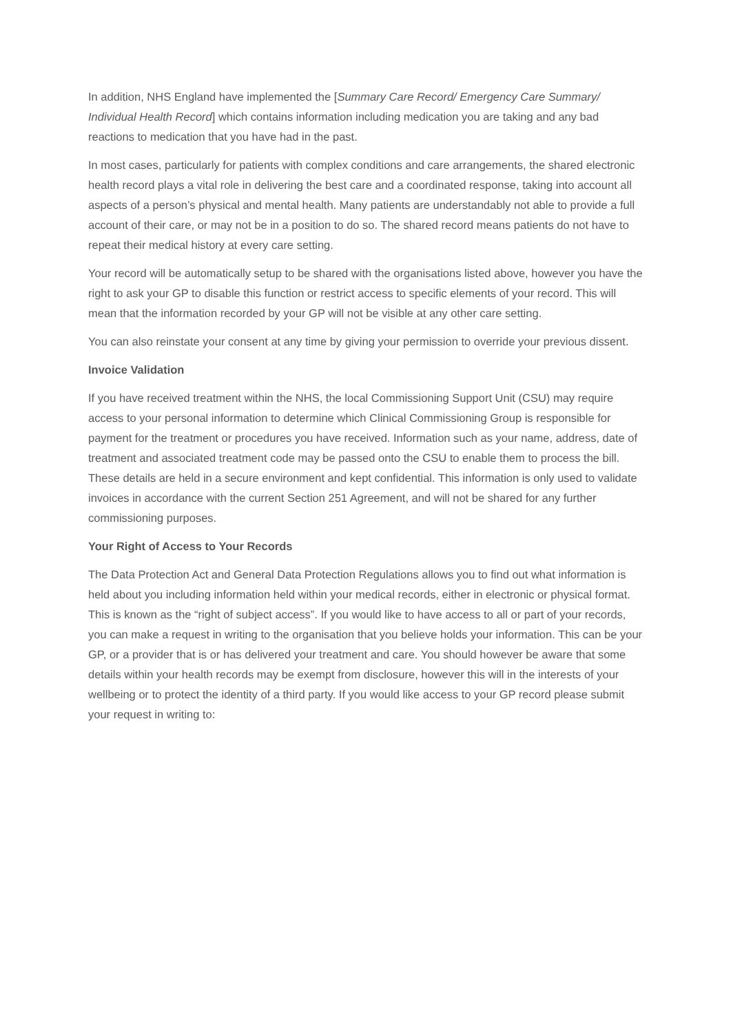In addition, NHS England have implemented the [Summary Care Record/ Emergency Care Summary/ Individual Health Record] which contains information including medication you are taking and any bad reactions to medication that you have had in the past.
In most cases, particularly for patients with complex conditions and care arrangements, the shared electronic health record plays a vital role in delivering the best care and a coordinated response, taking into account all aspects of a person’s physical and mental health. Many patients are understandably not able to provide a full account of their care, or may not be in a position to do so. The shared record means patients do not have to repeat their medical history at every care setting.
Your record will be automatically setup to be shared with the organisations listed above, however you have the right to ask your GP to disable this function or restrict access to specific elements of your record. This will mean that the information recorded by your GP will not be visible at any other care setting.
You can also reinstate your consent at any time by giving your permission to override your previous dissent.
Invoice Validation
If you have received treatment within the NHS, the local Commissioning Support Unit (CSU) may require access to your personal information to determine which Clinical Commissioning Group is responsible for payment for the treatment or procedures you have received. Information such as your name, address, date of treatment and associated treatment code may be passed onto the CSU to enable them to process the bill. These details are held in a secure environment and kept confidential. This information is only used to validate invoices in accordance with the current Section 251 Agreement, and will not be shared for any further commissioning purposes.
Your Right of Access to Your Records
The Data Protection Act and General Data Protection Regulations allows you to find out what information is held about you including information held within your medical records, either in electronic or physical format. This is known as the “right of subject access”. If you would like to have access to all or part of your records, you can make a request in writing to the organisation that you believe holds your information. This can be your GP, or a provider that is or has delivered your treatment and care. You should however be aware that some details within your health records may be exempt from disclosure, however this will in the interests of your wellbeing or to protect the identity of a third party. If you would like access to your GP record please submit your request in writing to: